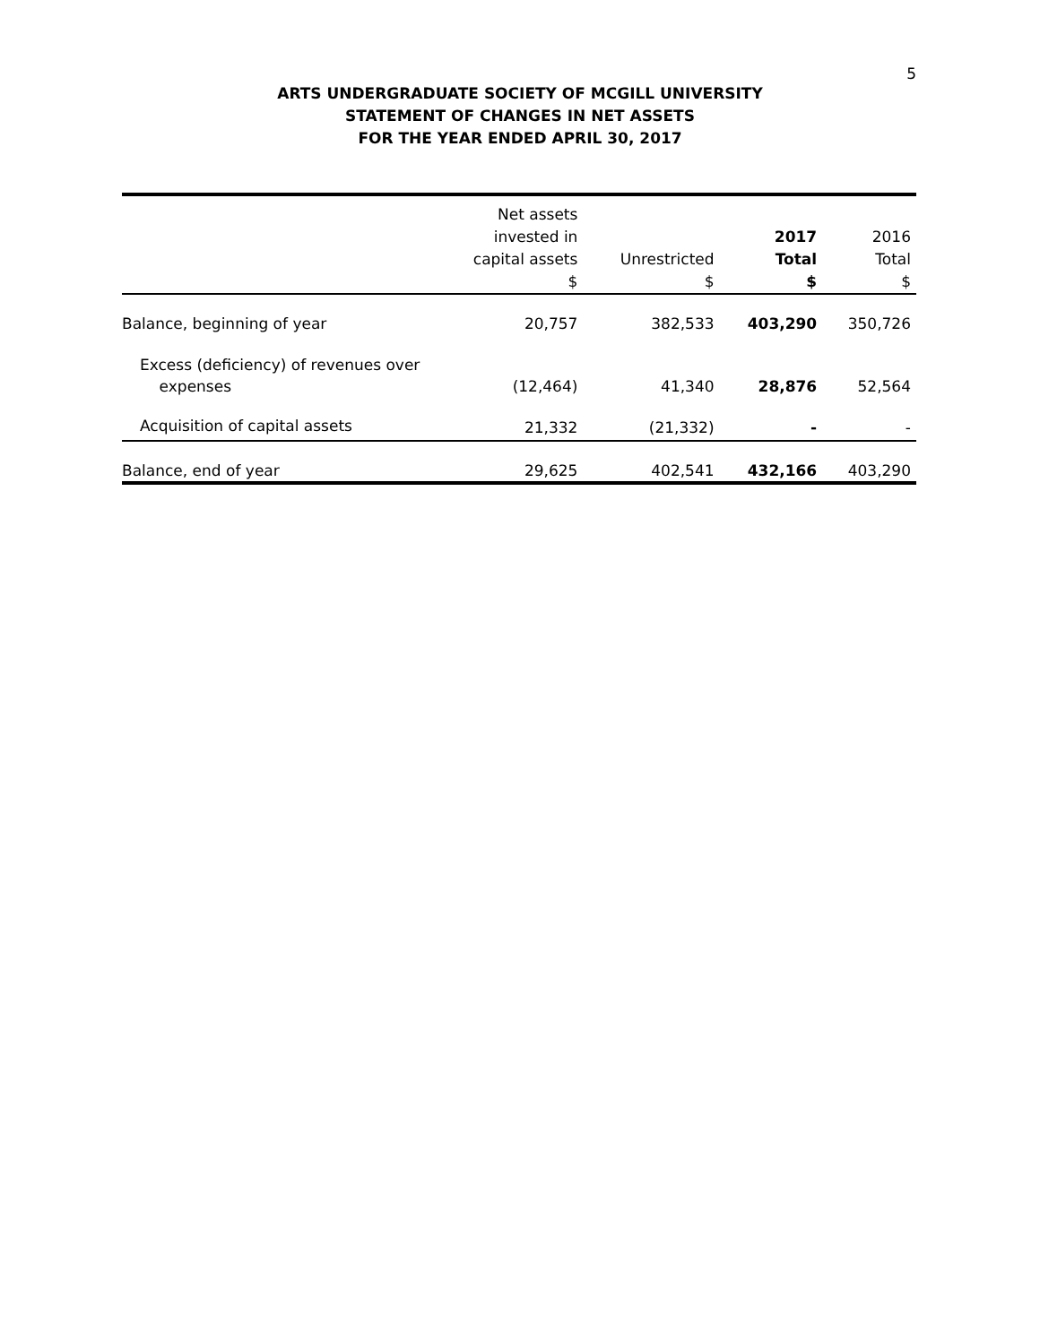5
ARTS UNDERGRADUATE SOCIETY OF MCGILL UNIVERSITY
STATEMENT OF CHANGES IN NET ASSETS
FOR THE YEAR ENDED APRIL 30, 2017
| | Net assets invested in capital assets $ | Unrestricted $ | 2017 Total $ | 2016 Total $ |
| --- | --- | --- | --- | --- |
| Balance, beginning of year | 20,757 | 382,533 | 403,290 | 350,726 |
| Excess (deficiency) of revenues over expenses | (12,464) | 41,340 | 28,876 | 52,564 |
| Acquisition of capital assets | 21,332 | (21,332) | - | - |
| Balance, end of year | 29,625 | 402,541 | 432,166 | 403,290 |